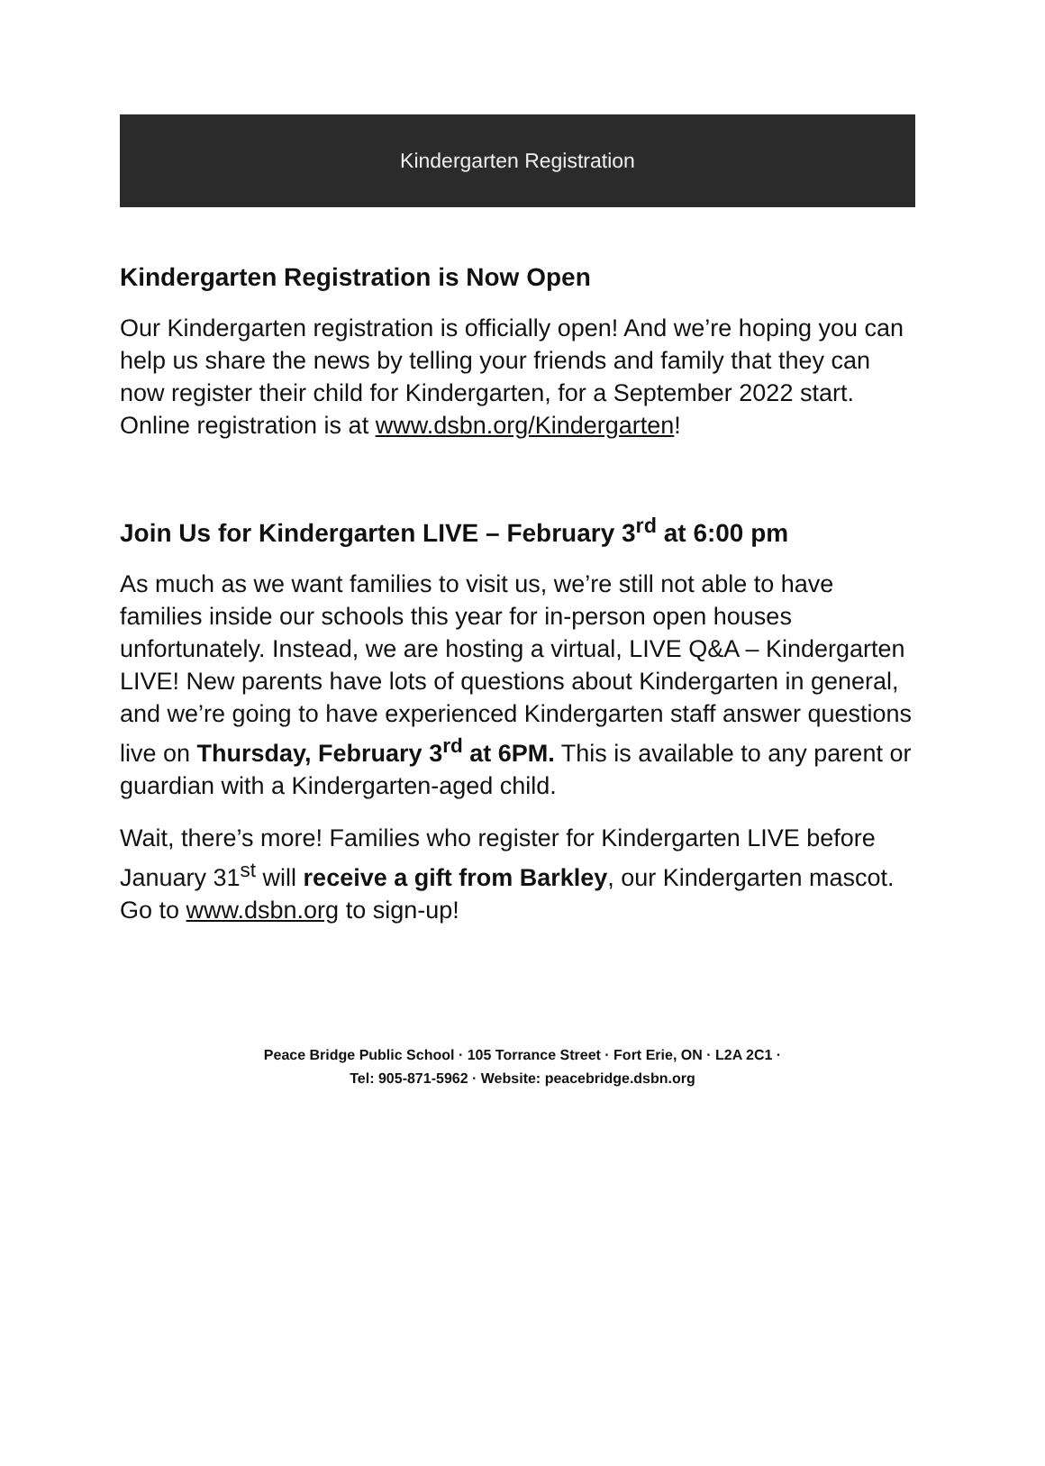Kindergarten Registration
Kindergarten Registration is Now Open
Our Kindergarten registration is officially open! And we’re hoping you can help us share the news by telling your friends and family that they can now register their child for Kindergarten, for a September 2022 start. Online registration is at www.dsbn.org/Kindergarten!
Join Us for Kindergarten LIVE – February 3<sup>rd</sup> at 6:00 pm
As much as we want families to visit us, we’re still not able to have families inside our schools this year for in-person open houses unfortunately. Instead, we are hosting a virtual, LIVE Q&A – Kindergarten LIVE! New parents have lots of questions about Kindergarten in general, and we’re going to have experienced Kindergarten staff answer questions live on Thursday, February 3<sup>rd</sup> at 6PM. This is available to any parent or guardian with a Kindergarten-aged child.
Wait, there’s more! Families who register for Kindergarten LIVE before January 31<sup>st</sup> will receive a gift from Barkley, our Kindergarten mascot. Go to www.dsbn.org to sign-up!
Peace Bridge Public School · 105 Torrance Street · Fort Erie, ON · L2A 2C1 ·
Tel: 905-871-5962 · Website: peacebridge.dsbn.org